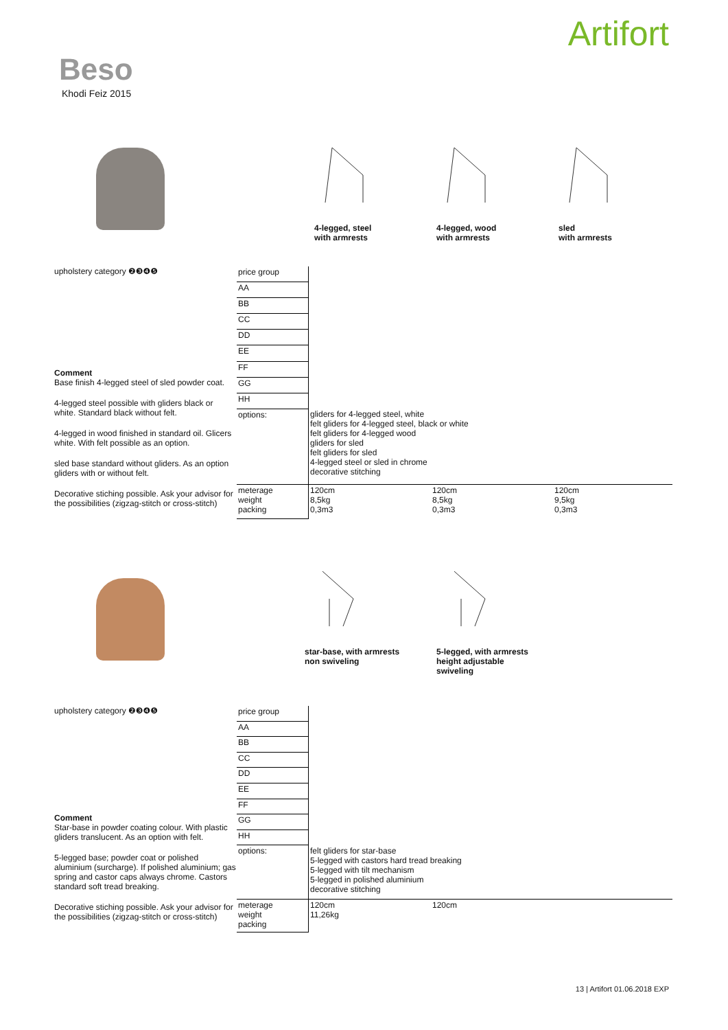Artifort
Beso
Khodi Feiz 2015
4-legged, steel
with armrests
4-legged, wood
with armrests
sled
with armrests
upholstery category ❷❸❹❺
Comment
Base finish 4-legged steel of sled powder coat.
4-legged steel possible with gliders black or white. Standard black without felt.
4-legged in wood finished in standard oil. Glicers white. With felt possible as an option.
sled base standard without gliders. As an option gliders with or without felt.
Decorative stiching possible. Ask your advisor for the possibilities (zigzag-stitch or cross-stitch)
| price group | | | |
| AA | | | |
| BB | | | |
| CC | | | |
| DD | | | |
| EE | | | |
| FF | | | |
| GG | | | |
| HH | | | |
| options: | gliders for 4-legged steel, white felt gliders for 4-legged steel, black or white felt gliders for 4-legged wood gliders for sled felt gliders for sled 4-legged steel or sled in chrome decorative stitching | | |
| meterage weight packing | 120cm 8,5kg 0,3m3 | 120cm 8,5kg 0,3m3 | 120cm 9,5kg 0,3m3 |
star-base, with armrests
non swiveling
5-legged, with armrests
height adjustable
swiveling
upholstery category ❷❸❹❺
Comment
Star-base in powder coating colour. With plastic gliders translucent. As an option with felt.
5-legged base; powder coat or polished aluminium (surcharge). If polished aluminium; gas spring and castor caps always chrome. Castors standard soft tread breaking.
Decorative stiching possible. Ask your advisor for the possibilities (zigzag-stitch or cross-stitch)
| price group | | | |
| AA | | | |
| BB | | | |
| CC | | | |
| DD | | | |
| EE | | | |
| FF | | | |
| GG | | | |
| HH | | | |
| options: | felt gliders for star-base 5-legged with castors hard tread breaking 5-legged with tilt mechanism 5-legged in polished aluminium decorative stitching | | |
| meterage weight packing | 120cm 11,26kg | 120cm | |
13 | Artifort 01.06.2018 EXP